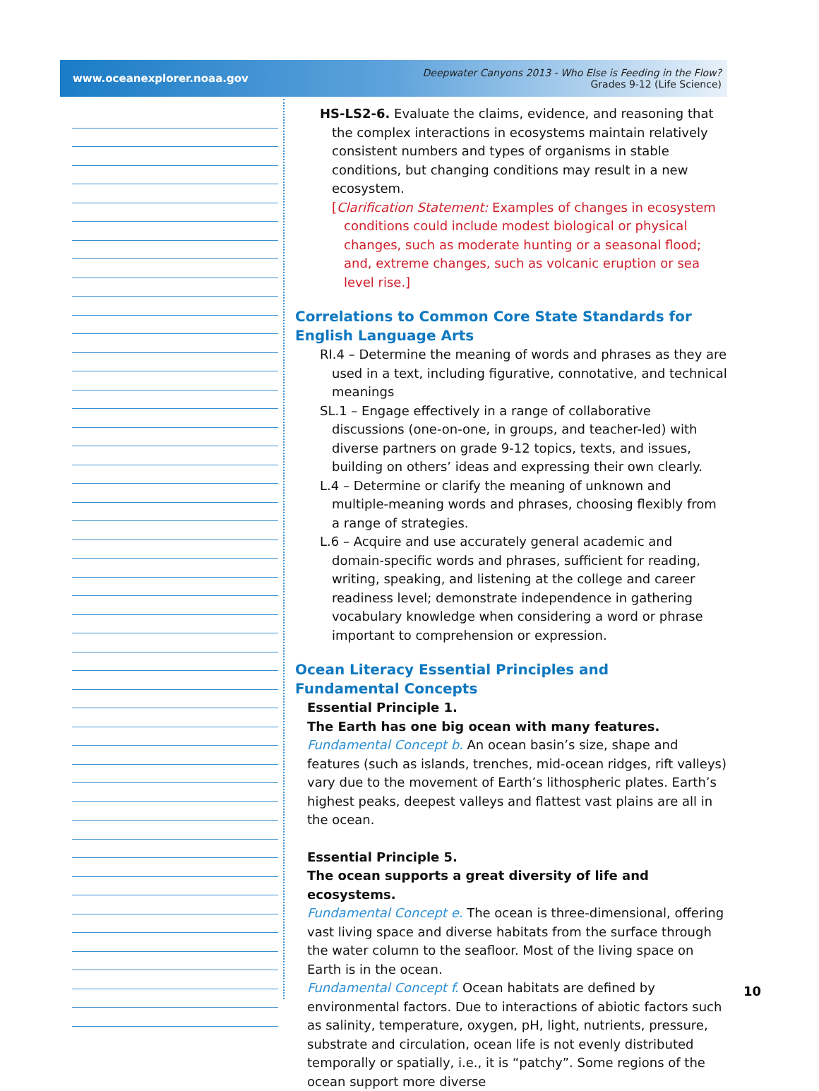www.oceanexplorer.noaa.gov
Deepwater Canyons 2013 - Who Else is Feeding in the Flow?
Grades 9-12 (Life Science)
HS-LS2-6. Evaluate the claims, evidence, and reasoning that the complex interactions in ecosystems maintain relatively consistent numbers and types of organisms in stable conditions, but changing conditions may result in a new ecosystem.
[Clarification Statement: Examples of changes in ecosystem conditions could include modest biological or physical changes, such as moderate hunting or a seasonal flood; and, extreme changes, such as volcanic eruption or sea level rise.]
Correlations to Common Core State Standards for English Language Arts
RI.4 – Determine the meaning of words and phrases as they are used in a text, including figurative, connotative, and technical meanings
SL.1 – Engage effectively in a range of collaborative discussions (one-on-one, in groups, and teacher-led) with diverse partners on grade 9-12 topics, texts, and issues, building on others’ ideas and expressing their own clearly.
L.4 – Determine or clarify the meaning of unknown and multiple-meaning words and phrases, choosing flexibly from a range of strategies.
L.6 – Acquire and use accurately general academic and domain-specific words and phrases, sufficient for reading, writing, speaking, and listening at the college and career readiness level; demonstrate independence in gathering vocabulary knowledge when considering a word or phrase important to comprehension or expression.
Ocean Literacy Essential Principles and
Fundamental Concepts
Essential Principle 1.
The Earth has one big ocean with many features.
Fundamental Concept b. An ocean basin’s size, shape and features (such as islands, trenches, mid-ocean ridges, rift valleys) vary due to the movement of Earth’s lithospheric plates. Earth’s highest peaks, deepest valleys and flattest vast plains are all in the ocean.
Essential Principle 5.
The ocean supports a great diversity of life and ecosystems.
Fundamental Concept e. The ocean is three-dimensional, offering vast living space and diverse habitats from the surface through the water column to the seafloor. Most of the living space on Earth is in the ocean.
Fundamental Concept f. Ocean habitats are defined by environmental factors. Due to interactions of abiotic factors such as salinity, temperature, oxygen, pH, light, nutrients, pressure, substrate and circulation, ocean life is not evenly distributed temporally or spatially, i.e., it is “patchy”. Some regions of the ocean support more diverse
10